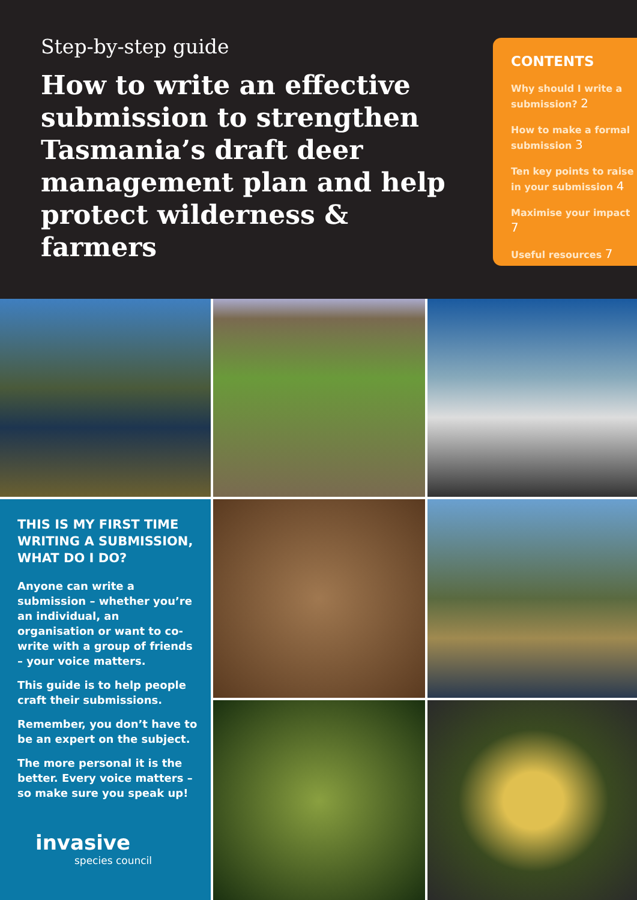Step-by-step guide
How to write an effective submission to strengthen Tasmania’s draft deer management plan and help protect wilderness & farmers
CONTENTS
Why should I write a submission? 2
How to make a formal submission 3
Ten key points to raise in your submission 4
Maximise your impact 7
Useful resources 7
THIS IS MY FIRST TIME WRITING A SUBMISSION, WHAT DO I DO?
Anyone can write a submission – whether you’re an individual, an organisation or want to co-write with a group of friends – your voice matters.
This guide is to help people craft their submissions.
Remember, you don’t have to be an expert on the subject.
The more personal it is the better. Every voice matters – so make sure you speak up!
invasive
species council